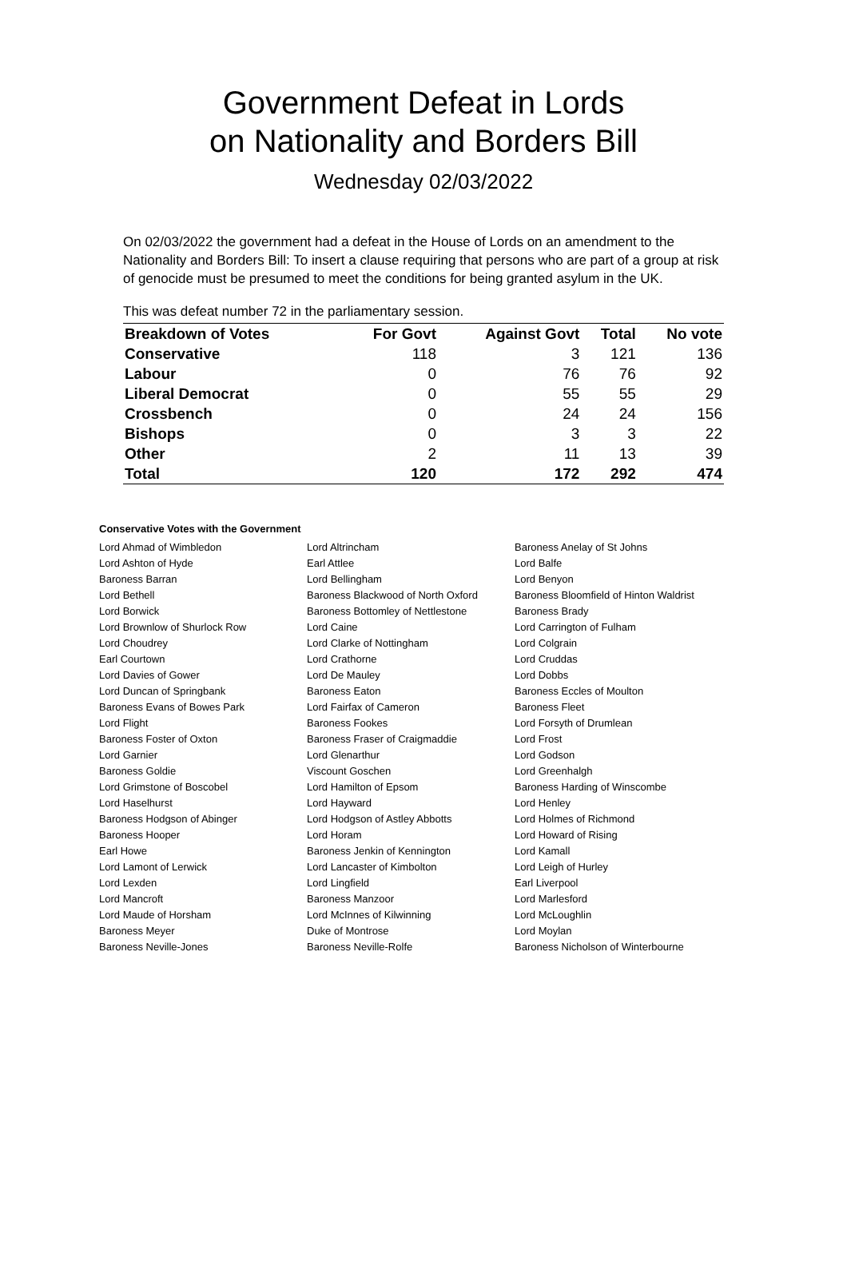Government Defeat in Lords
on Nationality and Borders Bill
Wednesday 02/03/2022
On 02/03/2022 the government had a defeat in the House of Lords on an amendment to the Nationality and Borders Bill: To insert a clause requiring that persons who are part of a group at risk of genocide must be presumed to meet the conditions for being granted asylum in the UK.
This was defeat number 72 in the parliamentary session.
| Breakdown of Votes | For Govt | Against Govt | Total | No vote |
| --- | --- | --- | --- | --- |
| Conservative | 118 | 3 | 121 | 136 |
| Labour | 0 | 76 | 76 | 92 |
| Liberal Democrat | 0 | 55 | 55 | 29 |
| Crossbench | 0 | 24 | 24 | 156 |
| Bishops | 0 | 3 | 3 | 22 |
| Other | 2 | 11 | 13 | 39 |
| Total | 120 | 172 | 292 | 474 |
Conservative Votes with the Government
| Lord Ahmad of Wimbledon | Lord Altrincham | Baroness Anelay of St Johns |
| Lord Ashton of Hyde | Earl Attlee | Lord Balfe |
| Baroness Barran | Lord Bellingham | Lord Benyon |
| Lord Bethell | Baroness Blackwood of North Oxford | Baroness Bloomfield of Hinton Waldrist |
| Lord Borwick | Baroness Bottomley of Nettlestone | Baroness Brady |
| Lord Brownlow of Shurlock Row | Lord Caine | Lord Carrington of Fulham |
| Lord Choudrey | Lord Clarke of Nottingham | Lord Colgrain |
| Earl Courtown | Lord Crathorne | Lord Cruddas |
| Lord Davies of Gower | Lord De Mauley | Lord Dobbs |
| Lord Duncan of Springbank | Baroness Eaton | Baroness Eccles of Moulton |
| Baroness Evans of Bowes Park | Lord Fairfax of Cameron | Baroness Fleet |
| Lord Flight | Baroness Fookes | Lord Forsyth of Drumlean |
| Baroness Foster of Oxton | Baroness Fraser of Craigmaddie | Lord Frost |
| Lord Garnier | Lord Glenarthur | Lord Godson |
| Baroness Goldie | Viscount Goschen | Lord Greenhalgh |
| Lord Grimstone of Boscobel | Lord Hamilton of Epsom | Baroness Harding of Winscombe |
| Lord Haselhurst | Lord Hayward | Lord Henley |
| Baroness Hodgson of Abinger | Lord Hodgson of Astley Abbotts | Lord Holmes of Richmond |
| Baroness Hooper | Lord Horam | Lord Howard of Rising |
| Earl Howe | Baroness Jenkin of Kennington | Lord Kamall |
| Lord Lamont of Lerwick | Lord Lancaster of Kimbolton | Lord Leigh of Hurley |
| Lord Lexden | Lord Lingfield | Earl Liverpool |
| Lord Mancroft | Baroness Manzoor | Lord Marlesford |
| Lord Maude of Horsham | Lord McInnes of Kilwinning | Lord McLoughlin |
| Baroness Meyer | Duke of Montrose | Lord Moylan |
| Baroness Neville-Jones | Baroness Neville-Rolfe | Baroness Nicholson of Winterbourne |